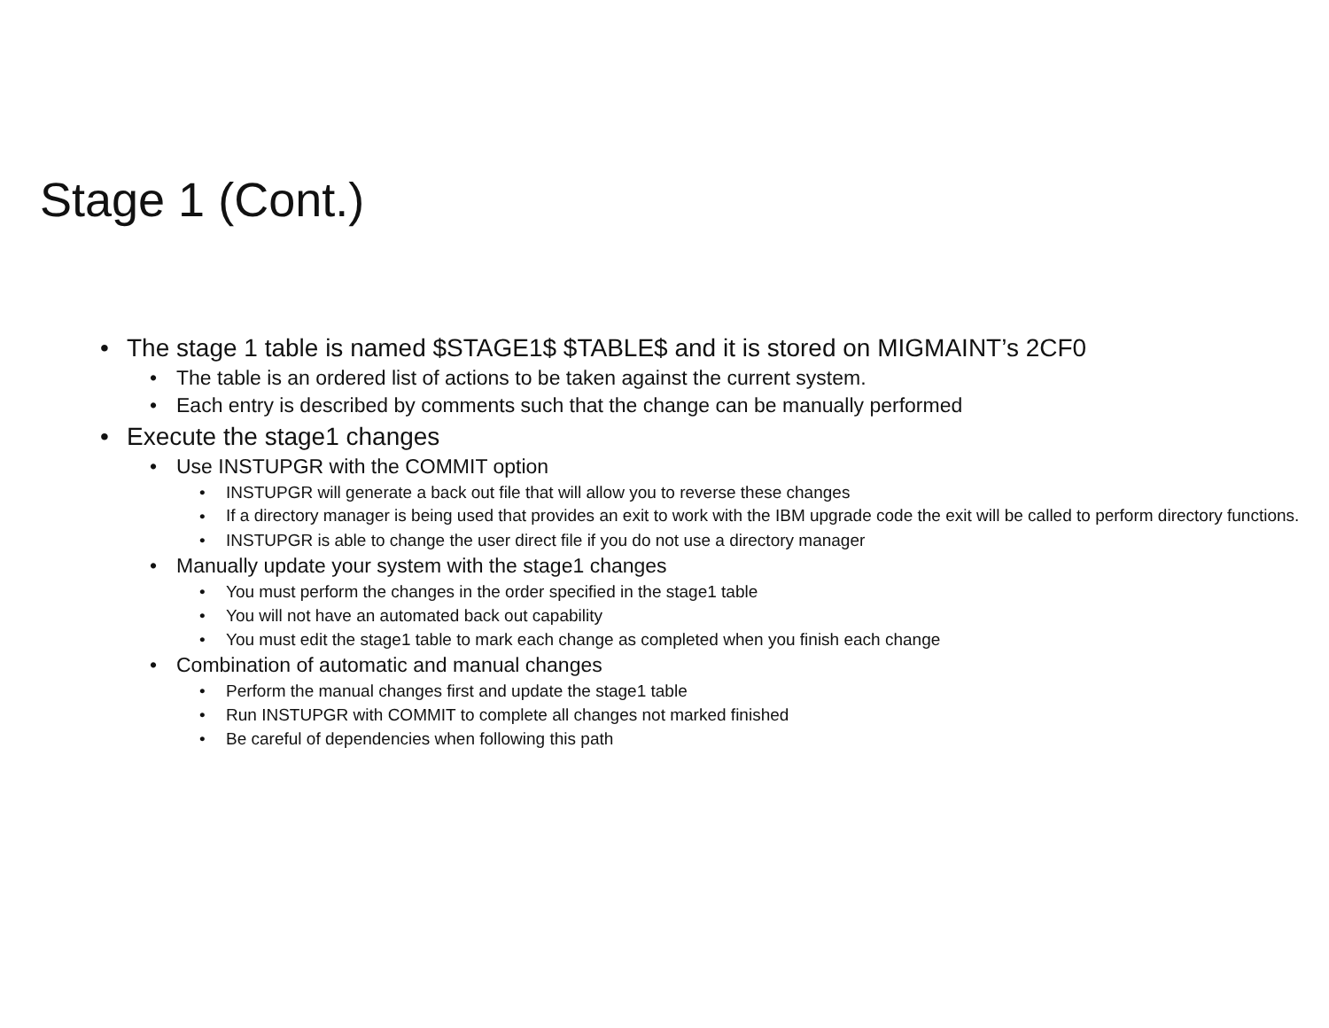Stage 1 (Cont.)
• The stage 1 table is named $STAGE1$ $TABLE$ and it is stored on MIGMAINT’s 2CF0
• The table is an ordered list of actions to be taken against the current system.
• Each entry is described by comments such that the change can be manually performed
• Execute the stage1 changes
• Use INSTUPGR with the COMMIT option
• INSTUPGR will generate a back out file that will allow you to reverse these changes
• If a directory manager is being used that provides an exit to work with the IBM upgrade code the exit will be called to perform directory functions.
• INSTUPGR is able to change the user direct file if you do not use a directory manager
• Manually update your system with the stage1 changes
• You must perform the changes in the order specified in the stage1 table
• You will not have an automated back out capability
• You must edit the stage1 table to mark each change as completed when you finish each change
• Combination of automatic and manual changes
• Perform the manual changes first and update the stage1 table
• Run INSTUPGR with COMMIT to complete all changes not marked finished
• Be careful of dependencies when following this path